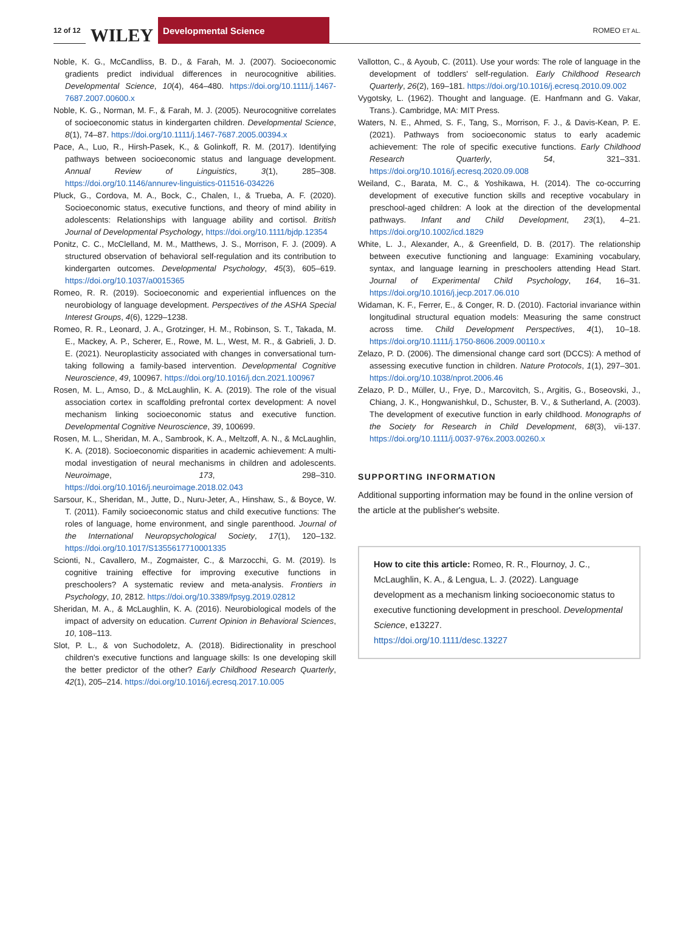12 of 12 WILEY Developmental Science ROMEO ET AL.
Noble, K. G., McCandliss, B. D., & Farah, M. J. (2007). Socioeconomic gradients predict individual differences in neurocognitive abilities. Developmental Science, 10(4), 464–480. https://doi.org/10.1111/j.1467-7687.2007.00600.x
Noble, K. G., Norman, M. F., & Farah, M. J. (2005). Neurocognitive correlates of socioeconomic status in kindergarten children. Developmental Science, 8(1), 74–87. https://doi.org/10.1111/j.1467-7687.2005.00394.x
Pace, A., Luo, R., Hirsh-Pasek, K., & Golinkoff, R. M. (2017). Identifying pathways between socioeconomic status and language development. Annual Review of Linguistics, 3(1), 285–308. https://doi.org/10.1146/annurev-linguistics-011516-034226
Pluck, G., Cordova, M. A., Bock, C., Chalen, I., & Trueba, A. F. (2020). Socioeconomic status, executive functions, and theory of mind ability in adolescents: Relationships with language ability and cortisol. British Journal of Developmental Psychology, https://doi.org/10.1111/bjdp.12354
Ponitz, C. C., McClelland, M. M., Matthews, J. S., Morrison, F. J. (2009). A structured observation of behavioral self-regulation and its contribution to kindergarten outcomes. Developmental Psychology, 45(3), 605–619. https://doi.org/10.1037/a0015365
Romeo, R. R. (2019). Socioeconomic and experiential influences on the neurobiology of language development. Perspectives of the ASHA Special Interest Groups, 4(6), 1229–1238.
Romeo, R. R., Leonard, J. A., Grotzinger, H. M., Robinson, S. T., Takada, M. E., Mackey, A. P., Scherer, E., Rowe, M. L., West, M. R., & Gabrieli, J. D. E. (2021). Neuroplasticity associated with changes in conversational turn-taking following a family-based intervention. Developmental Cognitive Neuroscience, 49, 100967. https://doi.org/10.1016/j.dcn.2021.100967
Rosen, M. L., Amso, D., & McLaughlin, K. A. (2019). The role of the visual association cortex in scaffolding prefrontal cortex development: A novel mechanism linking socioeconomic status and executive function. Developmental Cognitive Neuroscience, 39, 100699.
Rosen, M. L., Sheridan, M. A., Sambrook, K. A., Meltzoff, A. N., & McLaughlin, K. A. (2018). Socioeconomic disparities in academic achievement: A multi-modal investigation of neural mechanisms in children and adolescents. Neuroimage, 173, 298–310. https://doi.org/10.1016/j.neuroimage.2018.02.043
Sarsour, K., Sheridan, M., Jutte, D., Nuru-Jeter, A., Hinshaw, S., & Boyce, W. T. (2011). Family socioeconomic status and child executive functions: The roles of language, home environment, and single parenthood. Journal of the International Neuropsychological Society, 17(1), 120–132. https://doi.org/10.1017/S1355617710001335
Scionti, N., Cavallero, M., Zogmaister, C., & Marzocchi, G. M. (2019). Is cognitive training effective for improving executive functions in preschoolers? A systematic review and meta-analysis. Frontiers in Psychology, 10, 2812. https://doi.org/10.3389/fpsyg.2019.02812
Sheridan, M. A., & McLaughlin, K. A. (2016). Neurobiological models of the impact of adversity on education. Current Opinion in Behavioral Sciences, 10, 108–113.
Slot, P. L., & von Suchodoletz, A. (2018). Bidirectionality in preschool children's executive functions and language skills: Is one developing skill the better predictor of the other? Early Childhood Research Quarterly, 42(1), 205–214. https://doi.org/10.1016/j.ecresq.2017.10.005
Vallotton, C., & Ayoub, C. (2011). Use your words: The role of language in the development of toddlers' self-regulation. Early Childhood Research Quarterly, 26(2), 169–181. https://doi.org/10.1016/j.ecresq.2010.09.002
Vygotsky, L. (1962). Thought and language. (E. Hanfmann and G. Vakar, Trans.). Cambridge, MA: MIT Press.
Waters, N. E., Ahmed, S. F., Tang, S., Morrison, F. J., & Davis-Kean, P. E. (2021). Pathways from socioeconomic status to early academic achievement: The role of specific executive functions. Early Childhood Research Quarterly, 54, 321–331. https://doi.org/10.1016/j.ecresq.2020.09.008
Weiland, C., Barata, M. C., & Yoshikawa, H. (2014). The co-occurring development of executive function skills and receptive vocabulary in preschool-aged children: A look at the direction of the developmental pathways. Infant and Child Development, 23(1), 4–21. https://doi.org/10.1002/icd.1829
White, L. J., Alexander, A., & Greenfield, D. B. (2017). The relationship between executive functioning and language: Examining vocabulary, syntax, and language learning in preschoolers attending Head Start. Journal of Experimental Child Psychology, 164, 16–31. https://doi.org/10.1016/j.jecp.2017.06.010
Widaman, K. F., Ferrer, E., & Conger, R. D. (2010). Factorial invariance within longitudinal structural equation models: Measuring the same construct across time. Child Development Perspectives, 4(1), 10–18. https://doi.org/10.1111/j.1750-8606.2009.00110.x
Zelazo, P. D. (2006). The dimensional change card sort (DCCS): A method of assessing executive function in children. Nature Protocols, 1(1), 297–301. https://doi.org/10.1038/nprot.2006.46
Zelazo, P. D., Müller, U., Frye, D., Marcovitch, S., Argitis, G., Boseovski, J., Chiang, J. K., Hongwanishkul, D., Schuster, B. V., & Sutherland, A. (2003). The development of executive function in early childhood. Monographs of the Society for Research in Child Development, 68(3), vii-137. https://doi.org/10.1111/j.0037-976x.2003.00260.x
SUPPORTING INFORMATION
Additional supporting information may be found in the online version of the article at the publisher's website.
How to cite this article: Romeo, R. R., Flournoy, J. C., McLaughlin, K. A., & Lengua, L. J. (2022). Language development as a mechanism linking socioeconomic status to executive functioning development in preschool. Developmental Science, e13227.
https://doi.org/10.1111/desc.13227